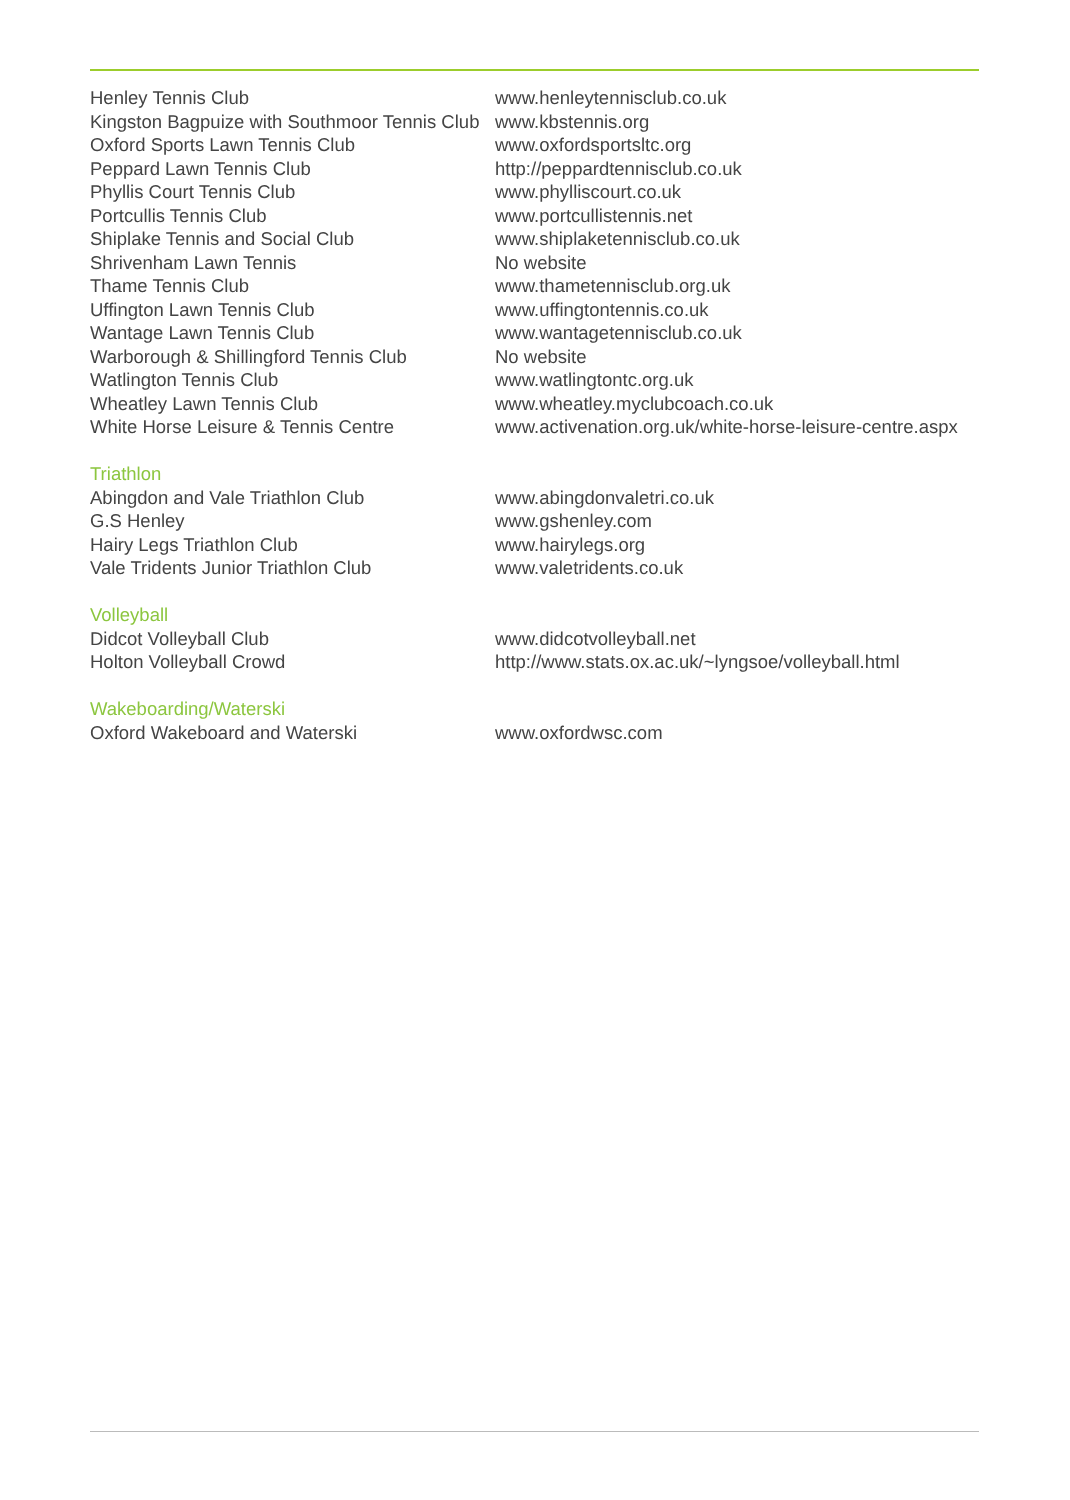| Henley Tennis Club | www.henleytennisclub.co.uk |
| Kingston Bagpuize with Southmoor Tennis Club | www.kbstennis.org |
| Oxford Sports Lawn Tennis Club | www.oxfordsportsltc.org |
| Peppard Lawn Tennis Club | http://peppardtennisclub.co.uk |
| Phyllis Court Tennis Club | www.phylliscourt.co.uk |
| Portcullis Tennis Club | www.portcullistennis.net |
| Shiplake Tennis and Social Club | www.shiplaketennisclub.co.uk |
| Shrivenham Lawn Tennis | No website |
| Thame Tennis Club | www.thametennisclub.org.uk |
| Uffington Lawn Tennis Club | www.uffingtontennis.co.uk |
| Wantage Lawn Tennis Club | www.wantagetennisclub.co.uk |
| Warborough & Shillingford Tennis Club | No website |
| Watlington Tennis Club | www.watlingtontc.org.uk |
| Wheatley Lawn Tennis Club | www.wheatley.myclubcoach.co.uk |
| White Horse Leisure & Tennis Centre | www.activenation.org.uk/white-horse-leisure-centre.aspx |
| Triathlon | |
| Abingdon and Vale Triathlon Club | www.abingdonvaletri.co.uk |
| G.S Henley | www.gshenley.com |
| Hairy Legs Triathlon Club | www.hairylegs.org |
| Vale Tridents Junior Triathlon Club | www.valetridents.co.uk |
| Volleyball | |
| Didcot Volleyball Club | www.didcotvolleyball.net |
| Holton Volleyball Crowd | http://www.stats.ox.ac.uk/~lyngsoe/volleyball.html |
| Wakeboarding/Waterski | |
| Oxford Wakeboard and Waterski | www.oxfordwsc.com |